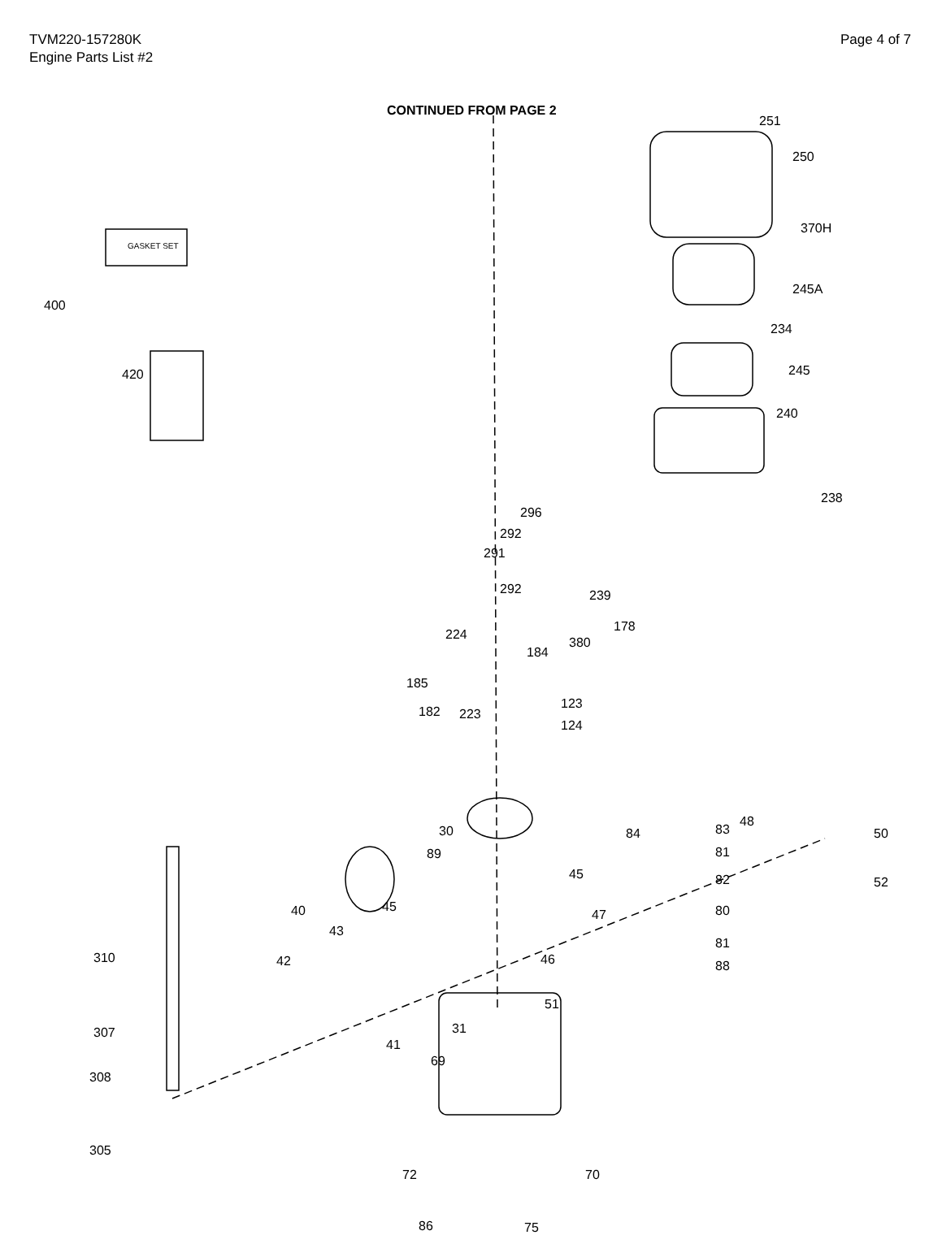TVM220-157280K
Engine Parts List #2
Page 4 of 7
CONTINUED FROM PAGE 2
251
250
370H
245A
234
245
240
238
400
420
296
292
291
292 239
224
178
184
380
185
182 223
123
124
30
89
84 83
48
50
81
82
45
52
45
40
43
47 80
310 42 46
81
88
51
31
307
41
69
308
305
72 70
86 75
GASKET SET